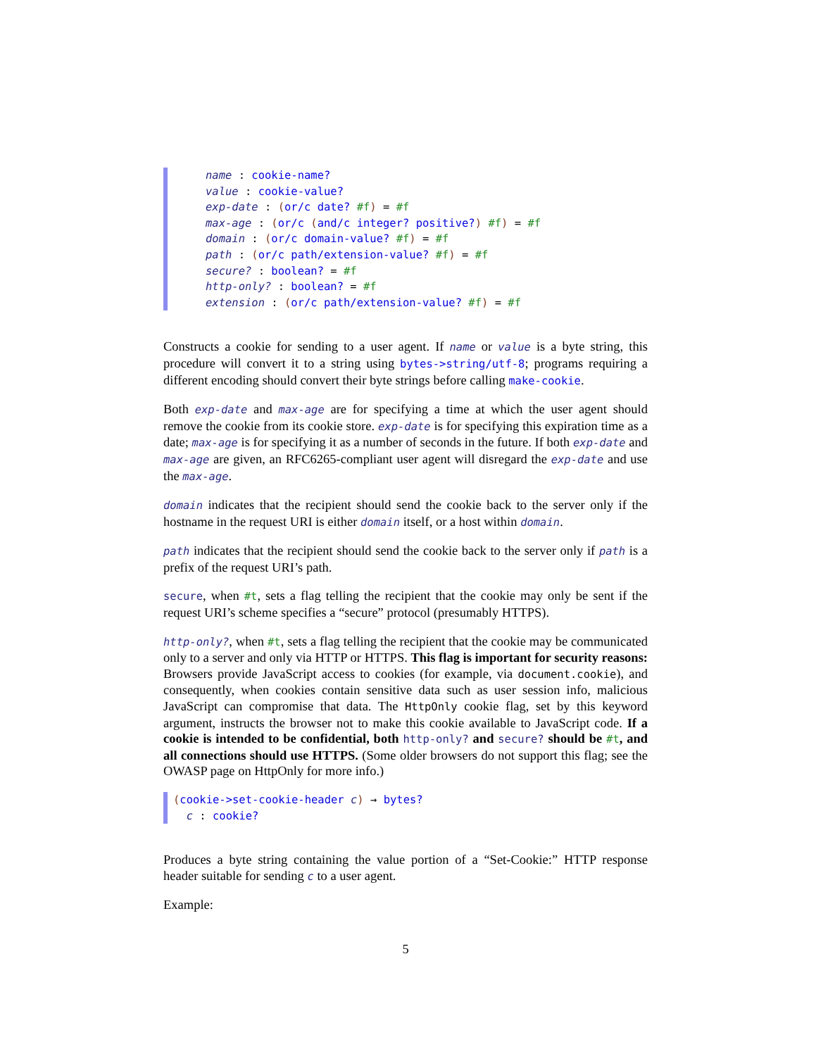name : cookie-name?
value : cookie-value?
exp-date : (or/c date? #f) = #f
max-age : (or/c (and/c integer? positive?) #f) = #f
domain : (or/c domain-value? #f) = #f
path : (or/c path/extension-value? #f) = #f
secure? : boolean? = #f
http-only? : boolean? = #f
extension : (or/c path/extension-value? #f) = #f
Constructs a cookie for sending to a user agent. If name or value is a byte string, this procedure will convert it to a string using bytes->string/utf-8; programs requiring a different encoding should convert their byte strings before calling make-cookie.
Both exp-date and max-age are for specifying a time at which the user agent should remove the cookie from its cookie store. exp-date is for specifying this expiration time as a date; max-age is for specifying it as a number of seconds in the future. If both exp-date and max-age are given, an RFC6265-compliant user agent will disregard the exp-date and use the max-age.
domain indicates that the recipient should send the cookie back to the server only if the hostname in the request URI is either domain itself, or a host within domain.
path indicates that the recipient should send the cookie back to the server only if path is a prefix of the request URI’s path.
secure, when #t, sets a flag telling the recipient that the cookie may only be sent if the request URI’s scheme specifies a “secure” protocol (presumably HTTPS).
http-only?, when #t, sets a flag telling the recipient that the cookie may be communicated only to a server and only via HTTP or HTTPS. This flag is important for security reasons: Browsers provide JavaScript access to cookies (for example, via document.cookie), and consequently, when cookies contain sensitive data such as user session info, malicious JavaScript can compromise that data. The HttpOnly cookie flag, set by this keyword argument, instructs the browser not to make this cookie available to JavaScript code. If a cookie is intended to be confidential, both http-only? and secure? should be #t, and all connections should use HTTPS. (Some older browsers do not support this flag; see the OWASP page on HttpOnly for more info.)
(cookie->set-cookie-header c) → bytes?
c : cookie?
Produces a byte string containing the value portion of a “Set-Cookie:” HTTP response header suitable for sending c to a user agent.
Example:
5